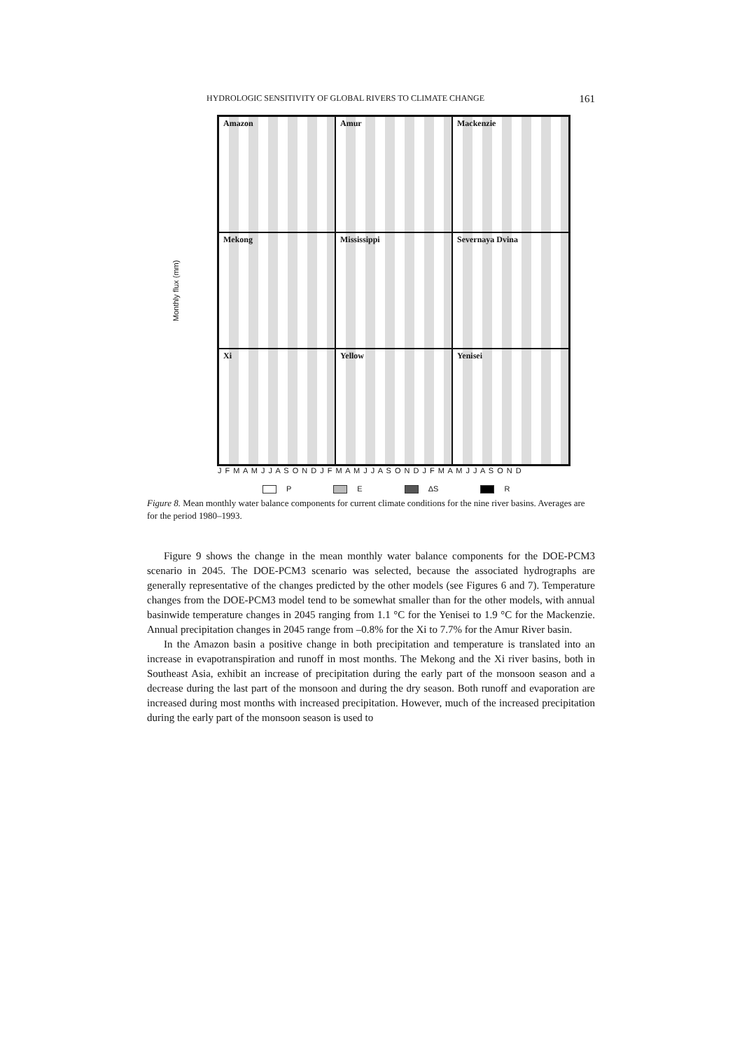HYDROLOGIC SENSITIVITY OF GLOBAL RIVERS TO CLIMATE CHANGE 161
Monthly flux (mm)
Amazon
Amur
Mackenzie
Mekong
Mississippi
Severnaya Dvina
Xi
Yellow
Yenisei
J F M A M J J A S O N D J F M A M J J A S O N D J F M A M J J A S O N D
P E ΔS R
Figure 8. Mean monthly water balance components for current climate conditions for the nine river basins. Averages are for the period 1980–1993.
Figure 9 shows the change in the mean monthly water balance components for the DOE-PCM3 scenario in 2045. The DOE-PCM3 scenario was selected, because the associated hydrographs are generally representative of the changes predicted by the other models (see Figures 6 and 7). Temperature changes from the DOE-PCM3 model tend to be somewhat smaller than for the other models, with annual basinwide temperature changes in 2045 ranging from 1.1 °C for the Yenisei to 1.9 °C for the Mackenzie. Annual precipitation changes in 2045 range from –0.8% for the Xi to 7.7% for the Amur River basin.
In the Amazon basin a positive change in both precipitation and temperature is translated into an increase in evapotranspiration and runoff in most months. The Mekong and the Xi river basins, both in Southeast Asia, exhibit an increase of precipitation during the early part of the monsoon season and a decrease during the last part of the monsoon and during the dry season. Both runoff and evaporation are increased during most months with increased precipitation. However, much of the increased precipitation during the early part of the monsoon season is used to